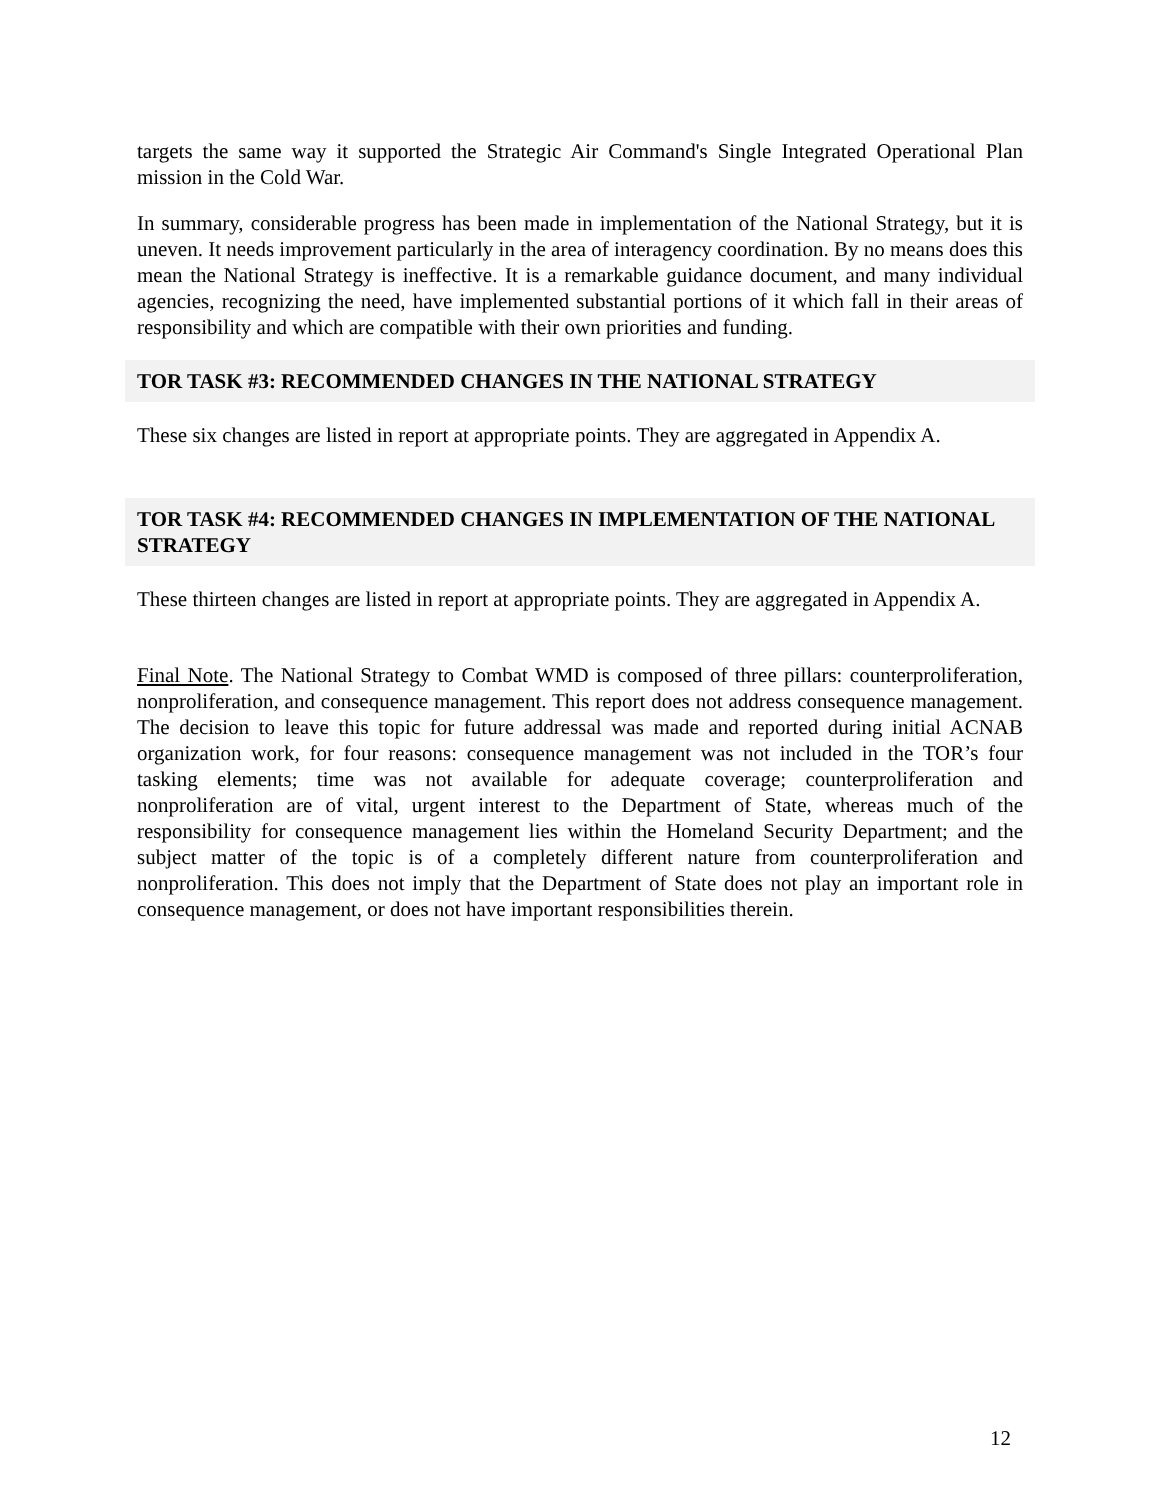targets the same way it supported the Strategic Air Command's Single Integrated Operational Plan mission in the Cold War.
In summary, considerable progress has been made in implementation of the National Strategy, but it is uneven. It needs improvement particularly in the area of interagency coordination. By no means does this mean the National Strategy is ineffective. It is a remarkable guidance document, and many individual agencies, recognizing the need, have implemented substantial portions of it which fall in their areas of responsibility and which are compatible with their own priorities and funding.
TOR TASK #3: RECOMMENDED CHANGES IN THE NATIONAL STRATEGY
These six changes are listed in report at appropriate points. They are aggregated in Appendix A.
TOR TASK #4: RECOMMENDED CHANGES IN IMPLEMENTATION OF THE NATIONAL STRATEGY
These thirteen changes are listed in report at appropriate points. They are aggregated in Appendix A.
Final Note. The National Strategy to Combat WMD is composed of three pillars: counterproliferation, nonproliferation, and consequence management. This report does not address consequence management. The decision to leave this topic for future addressal was made and reported during initial ACNAB organization work, for four reasons: consequence management was not included in the TOR’s four tasking elements; time was not available for adequate coverage; counterproliferation and nonproliferation are of vital, urgent interest to the Department of State, whereas much of the responsibility for consequence management lies within the Homeland Security Department; and the subject matter of the topic is of a completely different nature from counterproliferation and nonproliferation. This does not imply that the Department of State does not play an important role in consequence management, or does not have important responsibilities therein.
12